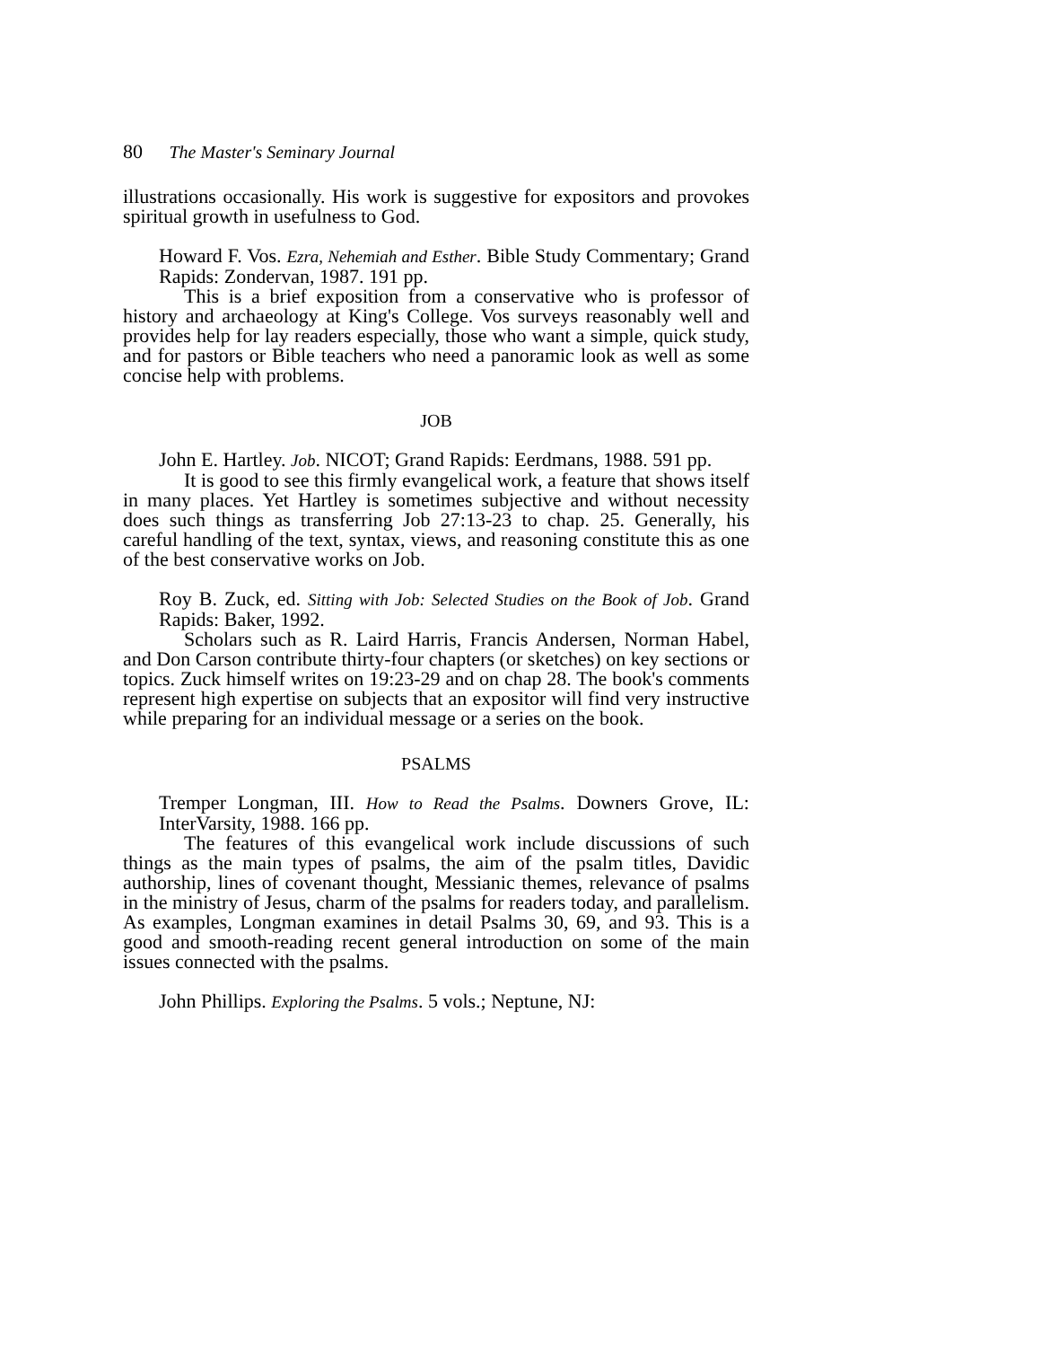80 The Master's Seminary Journal
illustrations occasionally. His work is suggestive for expositors and provokes spiritual growth in usefulness to God.
Howard F. Vos. Ezra, Nehemiah and Esther. Bible Study Commentary; Grand Rapids: Zondervan, 1987. 191 pp.
This is a brief exposition from a conservative who is professor of history and archaeology at King's College. Vos surveys reasonably well and provides help for lay readers especially, those who want a simple, quick study, and for pastors or Bible teachers who need a panoramic look as well as some concise help with problems.
JOB
John E. Hartley. Job. NICOT; Grand Rapids: Eerdmans, 1988. 591 pp.
It is good to see this firmly evangelical work, a feature that shows itself in many places. Yet Hartley is sometimes subjective and without necessity does such things as transferring Job 27:13-23 to chap. 25. Generally, his careful handling of the text, syntax, views, and reasoning constitute this as one of the best conservative works on Job.
Roy B. Zuck, ed. Sitting with Job: Selected Studies on the Book of Job. Grand Rapids: Baker, 1992.
Scholars such as R. Laird Harris, Francis Andersen, Norman Habel, and Don Carson contribute thirty-four chapters (or sketches) on key sections or topics. Zuck himself writes on 19:23-29 and on chap 28. The book's comments represent high expertise on subjects that an expositor will find very instructive while preparing for an individual message or a series on the book.
PSALMS
Tremper Longman, III. How to Read the Psalms. Downers Grove, IL: InterVarsity, 1988. 166 pp.
The features of this evangelical work include discussions of such things as the main types of psalms, the aim of the psalm titles, Davidic authorship, lines of covenant thought, Messianic themes, relevance of psalms in the ministry of Jesus, charm of the psalms for readers today, and parallelism. As examples, Longman examines in detail Psalms 30, 69, and 93. This is a good and smooth-reading recent general introduction on some of the main issues connected with the psalms.
John Phillips. Exploring the Psalms. 5 vols.; Neptune, NJ: